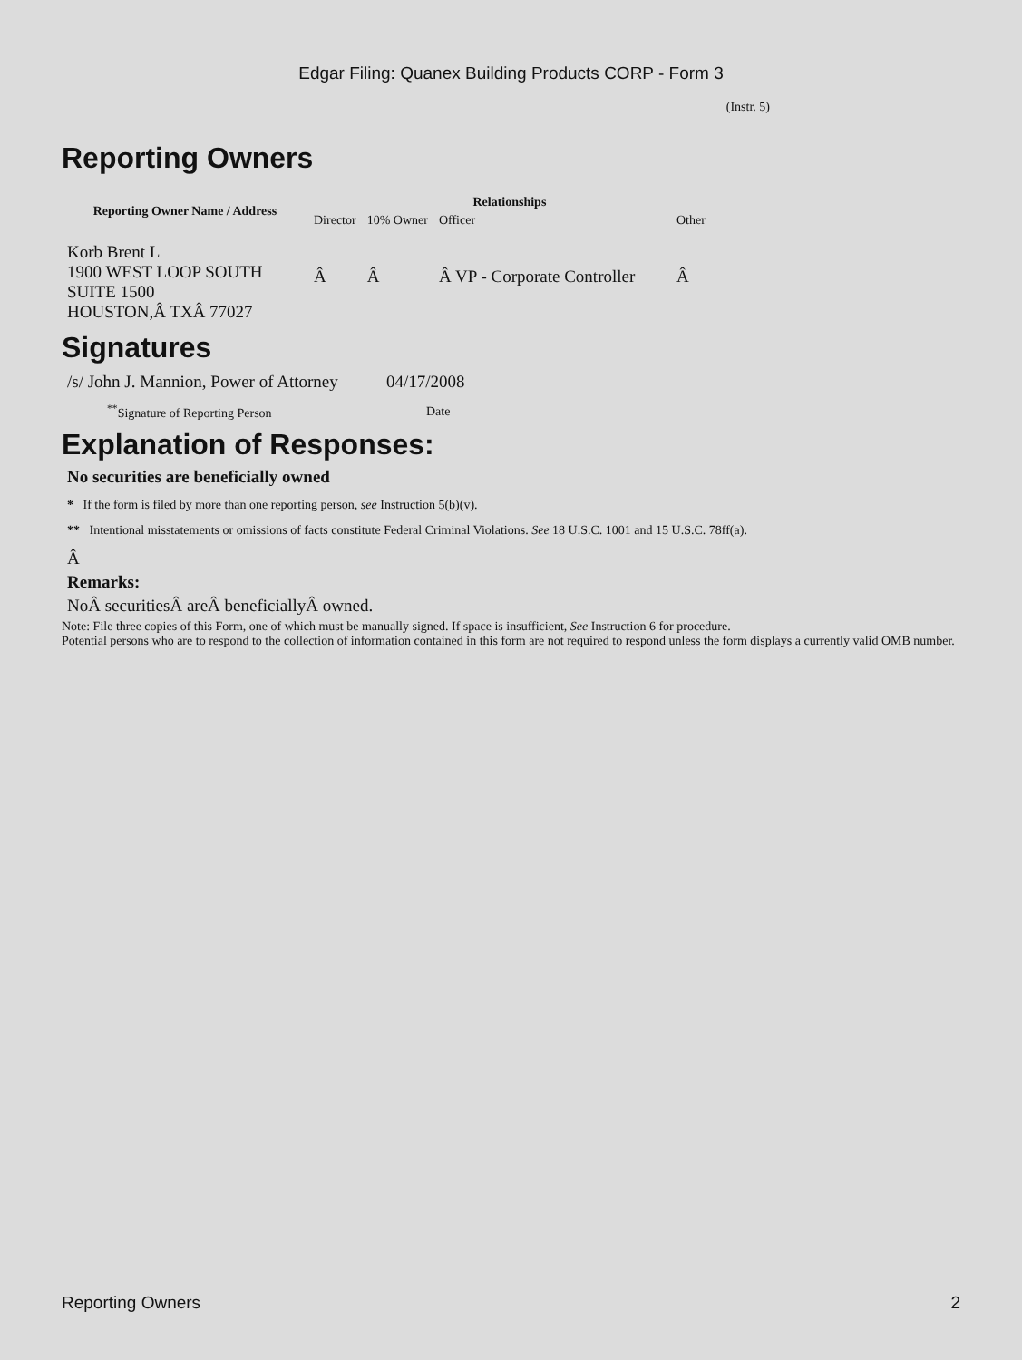Edgar Filing: Quanex Building Products CORP - Form 3
(Instr. 5)
Reporting Owners
| Reporting Owner Name / Address | Relationships | | | |
| --- | --- | --- | --- | --- |
| | Director | 10% Owner | Officer | Other |
| Korb Brent L 1900 WEST LOOP SOUTH SUITE 1500 HOUSTON,Â TXÂ 77027 | Â | Â | Â VP - Corporate Controller | Â |
Signatures
| /s/ John J. Mannion, Power of Attorney | 04/17/2008 |
| <sup>**</sup> Signature of Reporting Person | Date |
Explanation of Responses:
No securities are beneficially owned
* If the form is filed by more than one reporting person, see Instruction 5(b)(v).
** Intentional misstatements or omissions of facts constitute Federal Criminal Violations. See 18 U.S.C. 1001 and 15 U.S.C. 78ff(a).
Â
Remarks:
NoÂ securitiesÂ areÂ beneficiallyÂ owned.
Note: File three copies of this Form, one of which must be manually signed. If space is insufficient, See Instruction 6 for procedure.
Potential persons who are to respond to the collection of information contained in this form are not required to respond unless the form displays a currently valid OMB number.
Reporting Owners 2